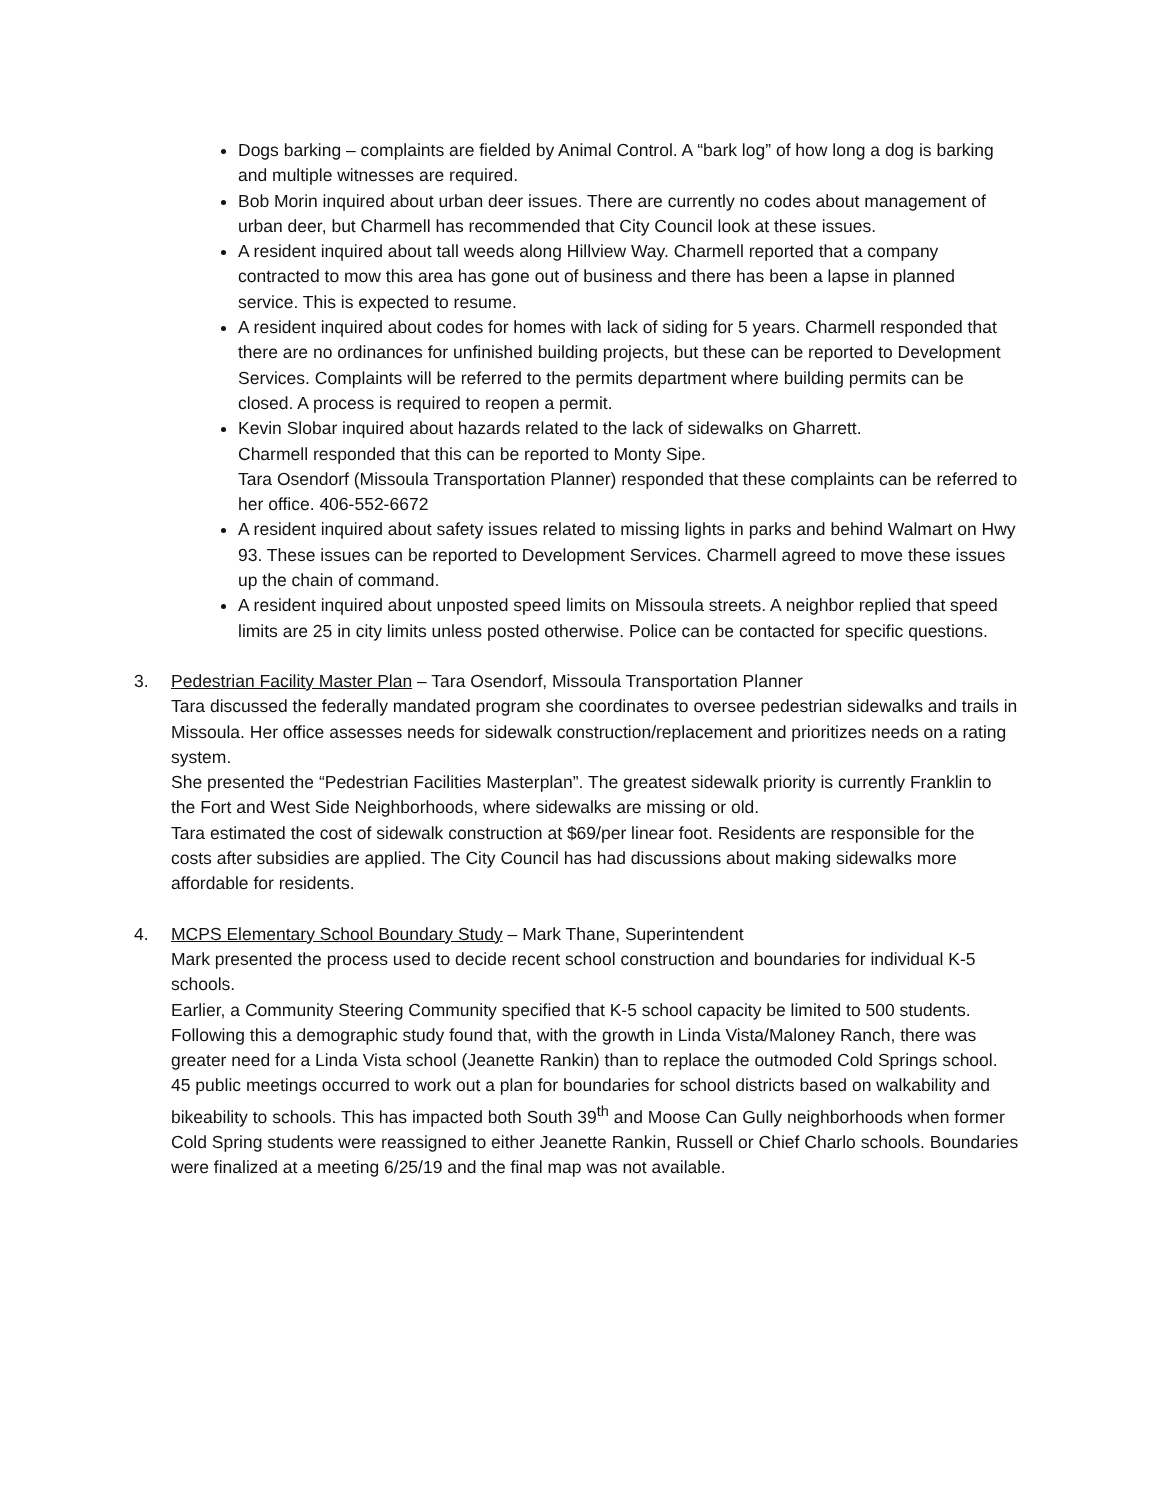Dogs barking – complaints are fielded by Animal Control. A “bark log” of how long a dog is barking and multiple witnesses are required.
Bob Morin inquired about urban deer issues. There are currently no codes about management of urban deer, but Charmell has recommended that City Council look at these issues.
A resident inquired about tall weeds along Hillview Way. Charmell reported that a company contracted to mow this area has gone out of business and there has been a lapse in planned service. This is expected to resume.
A resident inquired about codes for homes with lack of siding for 5 years. Charmell responded that there are no ordinances for unfinished building projects, but these can be reported to Development Services. Complaints will be referred to the permits department where building permits can be closed. A process is required to reopen a permit.
Kevin Slobar inquired about hazards related to the lack of sidewalks on Gharrett.
Charmell responded that this can be reported to Monty Sipe.
Tara Osendorf (Missoula Transportation Planner) responded that these complaints can be referred to her office. 406-552-6672
A resident inquired about safety issues related to missing lights in parks and behind Walmart on Hwy 93. These issues can be reported to Development Services. Charmell agreed to move these issues up the chain of command.
A resident inquired about unposted speed limits on Missoula streets. A neighbor replied that speed limits are 25 in city limits unless posted otherwise. Police can be contacted for specific questions.
3. Pedestrian Facility Master Plan – Tara Osendorf, Missoula Transportation Planner
Tara discussed the federally mandated program she coordinates to oversee pedestrian sidewalks and trails in Missoula. Her office assesses needs for sidewalk construction/replacement and prioritizes needs on a rating system.
She presented the “Pedestrian Facilities Masterplan”. The greatest sidewalk priority is currently Franklin to the Fort and West Side Neighborhoods, where sidewalks are missing or old.
Tara estimated the cost of sidewalk construction at $69/per linear foot. Residents are responsible for the costs after subsidies are applied. The City Council has had discussions about making sidewalks more affordable for residents.
4. MCPS Elementary School Boundary Study – Mark Thane, Superintendent
Mark presented the process used to decide recent school construction and boundaries for individual K-5 schools.
Earlier, a Community Steering Community specified that K-5 school capacity be limited to 500 students. Following this a demographic study found that, with the growth in Linda Vista/Maloney Ranch, there was greater need for a Linda Vista school (Jeanette Rankin) than to replace the outmoded Cold Springs school.
45 public meetings occurred to work out a plan for boundaries for school districts based on walkability and bikeability to schools. This has impacted both South 39<sup>th</sup> and Moose Can Gully neighborhoods when former Cold Spring students were reassigned to either Jeanette Rankin, Russell or Chief Charlo schools. Boundaries were finalized at a meeting 6/25/19 and the final map was not available.